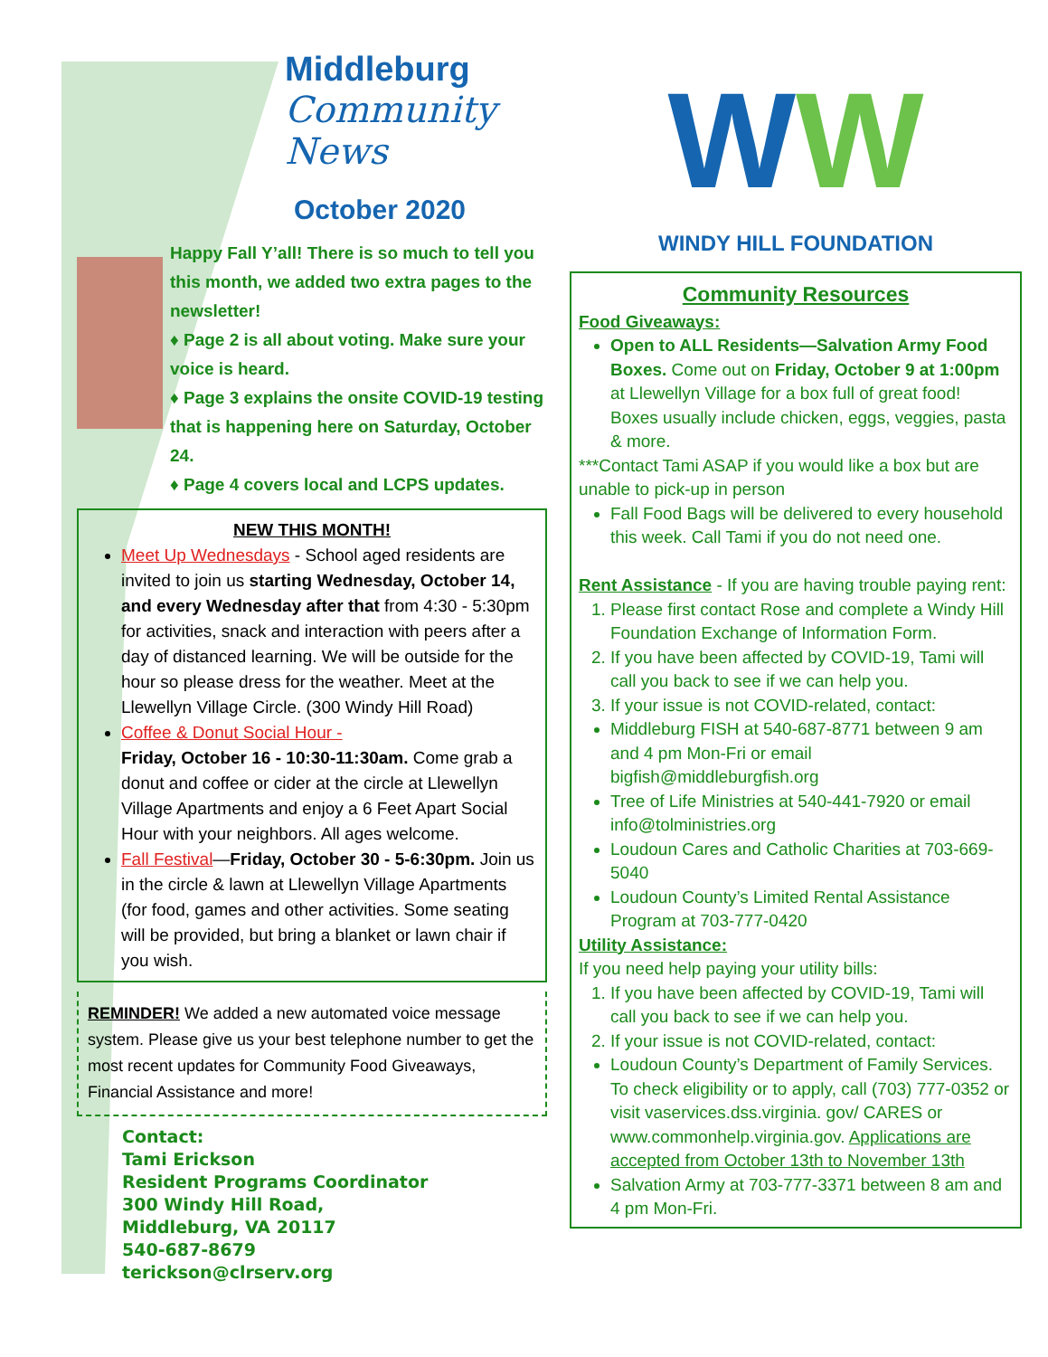Middleburg
Community News
October 2020
Happy Fall Y’all! There is so much to tell you this month, we added two extra pages to the newsletter!
♦ Page 2 is all about voting. Make sure your voice is heard.
♦ Page 3 explains the onsite COVID-19 testing that is happening here on Saturday, October 24.
♦ Page 4 covers local and LCPS updates.
NEW THIS MONTH!
Meet Up Wednesdays - School aged residents are invited to join us starting Wednesday, October 14, and every Wednesday after that from 4:30 - 5:30pm for activities, snack and interaction with peers after a day of distanced learning. We will be outside for the hour so please dress for the weather. Meet at the Llewellyn Village Circle. (300 Windy Hill Road)
Coffee & Donut Social Hour -
Friday, October 16 - 10:30-11:30am. Come grab a donut and coffee or cider at the circle at Llewellyn Village Apartments and enjoy a 6 Feet Apart Social Hour with your neighbors. All ages welcome.
Fall Festival—Friday, October 30 - 5-6:30pm. Join us in the circle & lawn at Llewellyn Village Apartments (for food, games and other activities. Some seating will be provided, but bring a blanket or lawn chair if you wish.
REMINDER! We added a new automated voice message system. Please give us your best telephone number to get the most recent updates for Community Food Giveaways, Financial Assistance and more!
Contact:
Tami Erickson
Resident Programs Coordinator
300 Windy Hill Road,
Middleburg, VA 20117
540-687-8679
terickson@clrserv.org
WW
WINDY HILL FOUNDATION
Community Resources
Food Giveaways:
Open to ALL Residents—Salvation Army Food Boxes. Come out on Friday, October 9 at 1:00pm at Llewellyn Village for a box full of great food! Boxes usually include chicken, eggs, veggies, pasta & more.
***Contact Tami ASAP if you would like a box but are unable to pick-up in person
Fall Food Bags will be delivered to every household this week. Call Tami if you do not need one.
Rent Assistance - If you are having trouble paying rent:
1. Please first contact Rose and complete a Windy Hill Foundation Exchange of Information Form.
2. If you have been affected by COVID-19, Tami will call you back to see if we can help you.
3. If your issue is not COVID-related, contact:
Middleburg FISH at 540-687-8771 between 9 am and 4 pm Mon-Fri or email bigfish@middleburgfish.org
Tree of Life Ministries at 540-441-7920 or email info@tolministries.org
Loudoun Cares and Catholic Charities at 703-669-5040
Loudoun County’s Limited Rental Assistance Program at 703-777-0420
Utility Assistance:
If you need help paying your utility bills:
1. If you have been affected by COVID-19, Tami will call you back to see if we can help you.
2. If your issue is not COVID-related, contact:
Loudoun County’s Department of Family Services. To check eligibility or to apply, call (703) 777-0352 or visit vaservices.dss.virginia. gov/ CARES or www.commonhelp.virginia.gov. Applications are accepted from October 13th to November 13th
Salvation Army at 703-777-3371 between 8 am and 4 pm Mon-Fri.